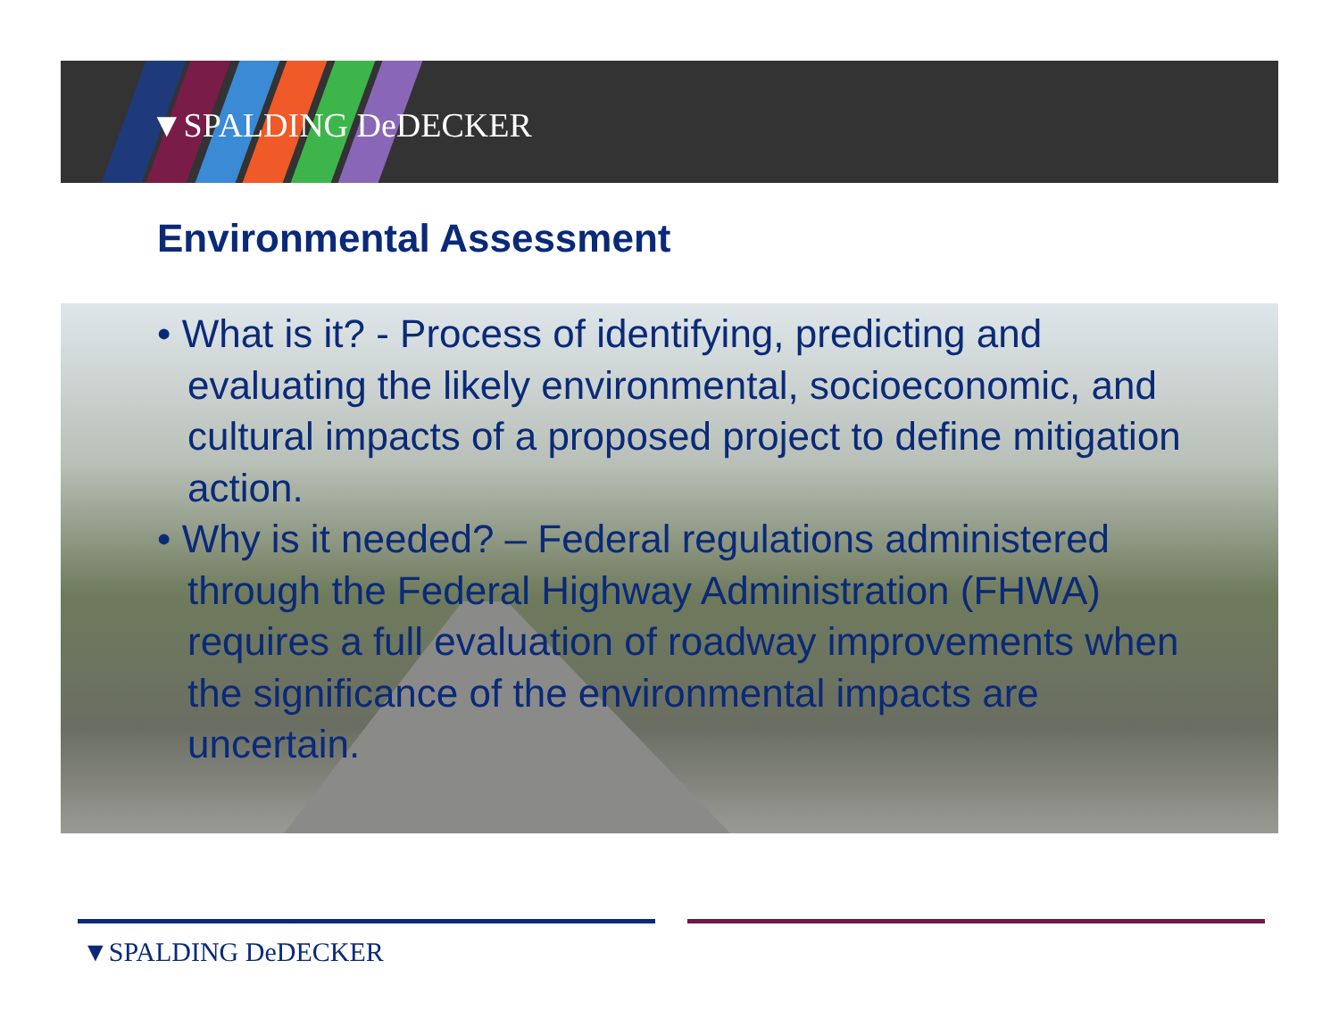▼SPALDING DeDECKER
Environmental Assessment
• What is it? - Process of identifying, predicting and evaluating the likely environmental, socioeconomic, and cultural impacts of a proposed project to define mitigation action.
• Why is it needed? – Federal regulations administered through the Federal Highway Administration (FHWA) requires a full evaluation of roadway improvements when the significance of the environmental impacts are uncertain.
▼SPALDING DeDECKER